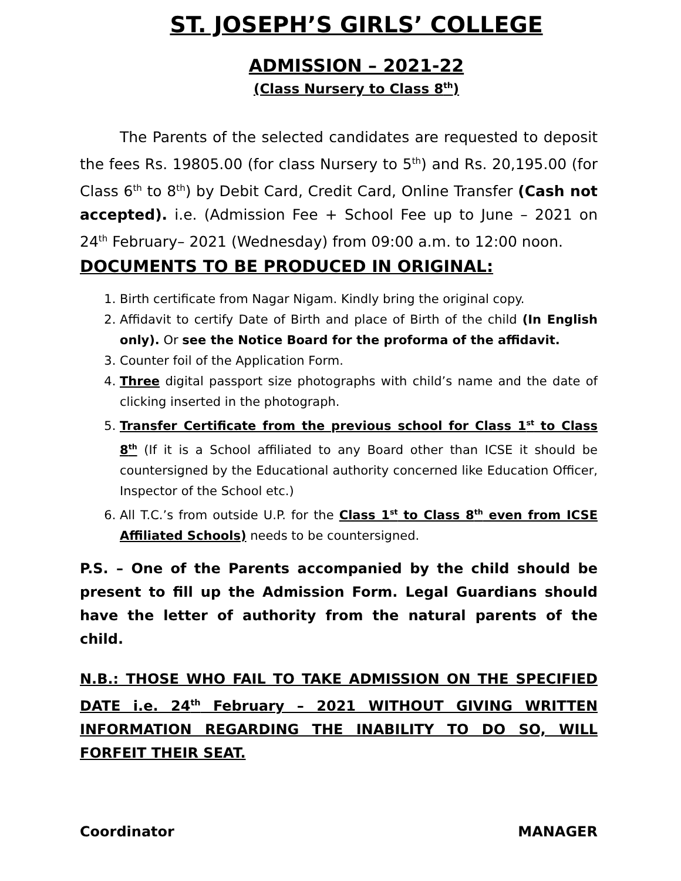ST. JOSEPH’S GIRLS’ COLLEGE
ADMISSION – 2021-22
(Class Nursery to Class 8<sup>th</sup>)
The Parents of the selected candidates are requested to deposit the fees Rs. 19805.00 (for class Nursery to 5<sup>th</sup>) and Rs. 20,195.00 (for Class 6<sup>th</sup> to 8<sup>th</sup>) by Debit Card, Credit Card, Online Transfer (Cash not accepted). i.e. (Admission Fee + School Fee up to June – 2021 on 24<sup>th</sup> February– 2021 (Wednesday) from 09:00 a.m. to 12:00 noon.
DOCUMENTS TO BE PRODUCED IN ORIGINAL:
1. Birth certificate from Nagar Nigam. Kindly bring the original copy.
2. Affidavit to certify Date of Birth and place of Birth of the child (In English only). Or see the Notice Board for the proforma of the affidavit.
3. Counter foil of the Application Form.
4. Three digital passport size photographs with child’s name and the date of clicking inserted in the photograph.
5. Transfer Certificate from the previous school for Class 1<sup>st</sup> to Class 8<sup>th</sup> (If it is a School affiliated to any Board other than ICSE it should be countersigned by the Educational authority concerned like Education Officer, Inspector of the School etc.)
6. All T.C.’s from outside U.P. for the Class 1<sup>st</sup> to Class 8<sup>th</sup> even from ICSE Affiliated Schools) needs to be countersigned.
P.S. – One of the Parents accompanied by the child should be present to fill up the Admission Form. Legal Guardians should have the letter of authority from the natural parents of the child.
N.B.: THOSE WHO FAIL TO TAKE ADMISSION ON THE SPECIFIED DATE i.e. 24<sup>th</sup> February – 2021 WITHOUT GIVING WRITTEN INFORMATION REGARDING THE INABILITY TO DO SO, WILL FORFEIT THEIR SEAT.
Coordinator MANAGER